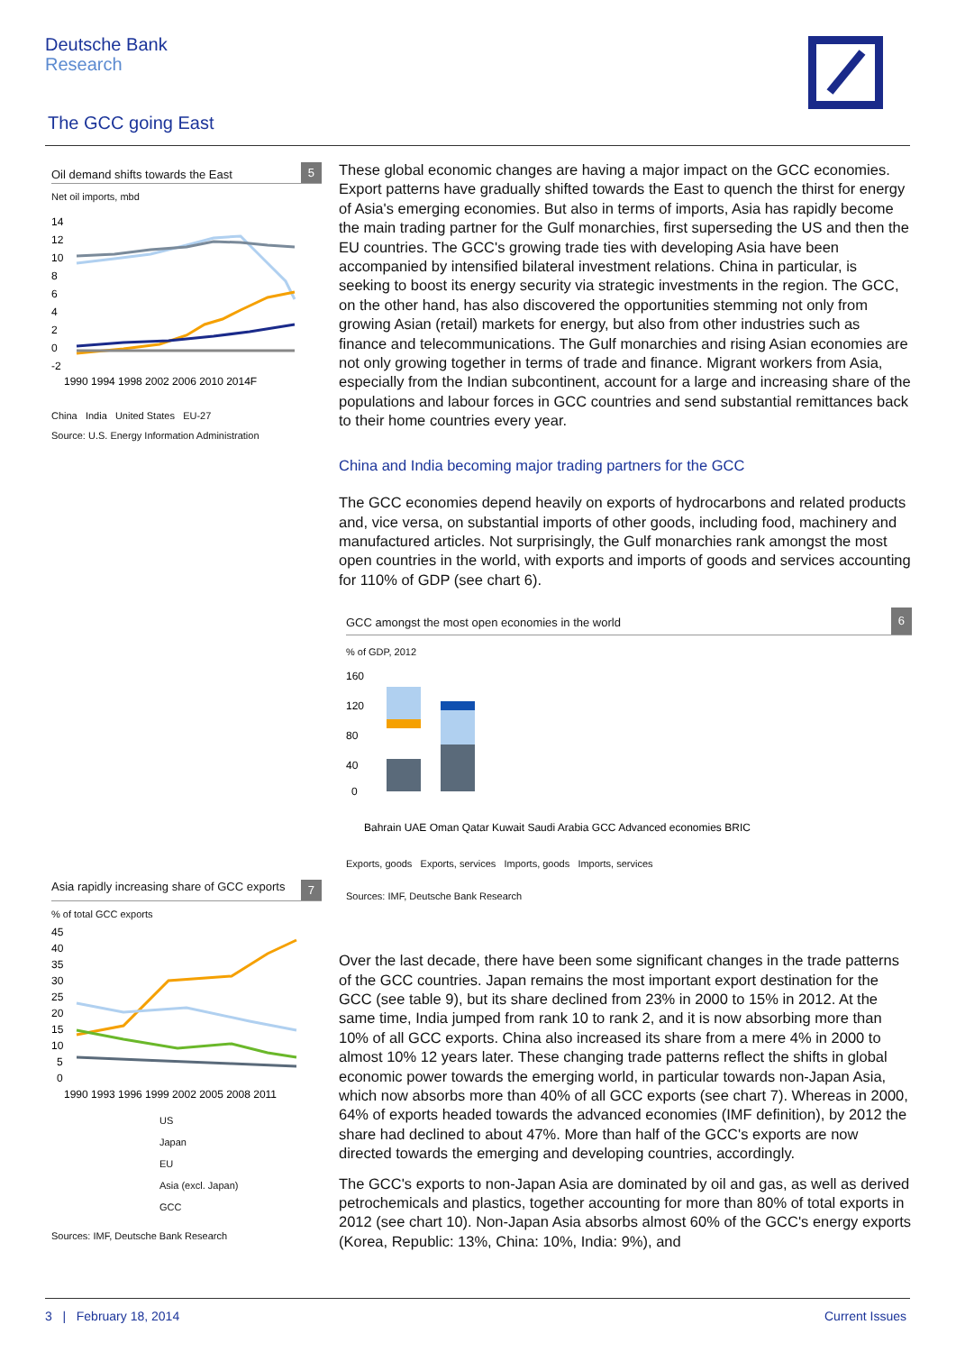Deutsche Bank
Research
The GCC going East
Oil demand shifts towards the East 5
Net oil imports, mbd
14
12
10
8
6
4
2
0
-2
1990 1994 1998 2002 2006 2010 2014F
China India United States EU-27
Source: U.S. Energy Information Administration
These global economic changes are having a major impact on the GCC economies. Export patterns have gradually shifted towards the East to quench the thirst for energy of Asia's emerging economies. But also in terms of imports, Asia has rapidly become the main trading partner for the Gulf monarchies, first superseding the US and then the EU countries. The GCC's growing trade ties with developing Asia have been accompanied by intensified bilateral investment relations. China in particular, is seeking to boost its energy security via strategic investments in the region. The GCC, on the other hand, has also discovered the opportunities stemming not only from growing Asian (retail) markets for energy, but also from other industries such as finance and telecommunications. The Gulf monarchies and rising Asian economies are not only growing together in terms of trade and finance. Migrant workers from Asia, especially from the Indian subcontinent, account for a large and increasing share of the populations and labour forces in GCC countries and send substantial remittances back to their home countries every year.
China and India becoming major trading partners for the GCC
The GCC economies depend heavily on exports of hydrocarbons and related products and, vice versa, on substantial imports of other goods, including food, machinery and manufactured articles. Not surprisingly, the Gulf monarchies rank amongst the most open countries in the world, with exports and imports of goods and services accounting for 110% of GDP (see chart 6).
GCC amongst the most open economies in the world 6
% of GDP, 2012
160
120
80
40
0
Bahrain UAE Oman Qatar Kuwait Saudi Arabia GCC Advanced economies BRIC
Exports, goods Exports, services Imports, goods Imports, services
Sources: IMF, Deutsche Bank Research
Over the last decade, there have been some significant changes in the trade patterns of the GCC countries. Japan remains the most important export destination for the GCC (see table 9), but its share declined from 23% in 2000 to 15% in 2012. At the same time, India jumped from rank 10 to rank 2, and it is now absorbing more than 10% of all GCC exports. China also increased its share from a mere 4% in 2000 to almost 10% 12 years later. These changing trade patterns reflect the shifts in global economic power towards the emerging world, in particular towards non-Japan Asia, which now absorbs more than 40% of all GCC exports (see chart 7). Whereas in 2000, 64% of exports headed towards the advanced economies (IMF definition), by 2012 the share had declined to about 47%. More than half of the GCC's exports are now directed towards the emerging and developing countries, accordingly.
The GCC's exports to non-Japan Asia are dominated by oil and gas, as well as derived petrochemicals and plastics, together accounting for more than 80% of total exports in 2012 (see chart 10). Non-Japan Asia absorbs almost 60% of the GCC's energy exports (Korea, Republic: 13%, China: 10%, India: 9%), and
Asia rapidly increasing share of GCC exports 7
% of total GCC exports
45
40
35
30
25
20
15
10
5
0
1990 1993 1996 1999 2002 2005 2008 2011
US
Japan
EU
Asia (excl. Japan)
GCC
Sources: IMF, Deutsche Bank Research
3 | February 18, 2014 Current Issues